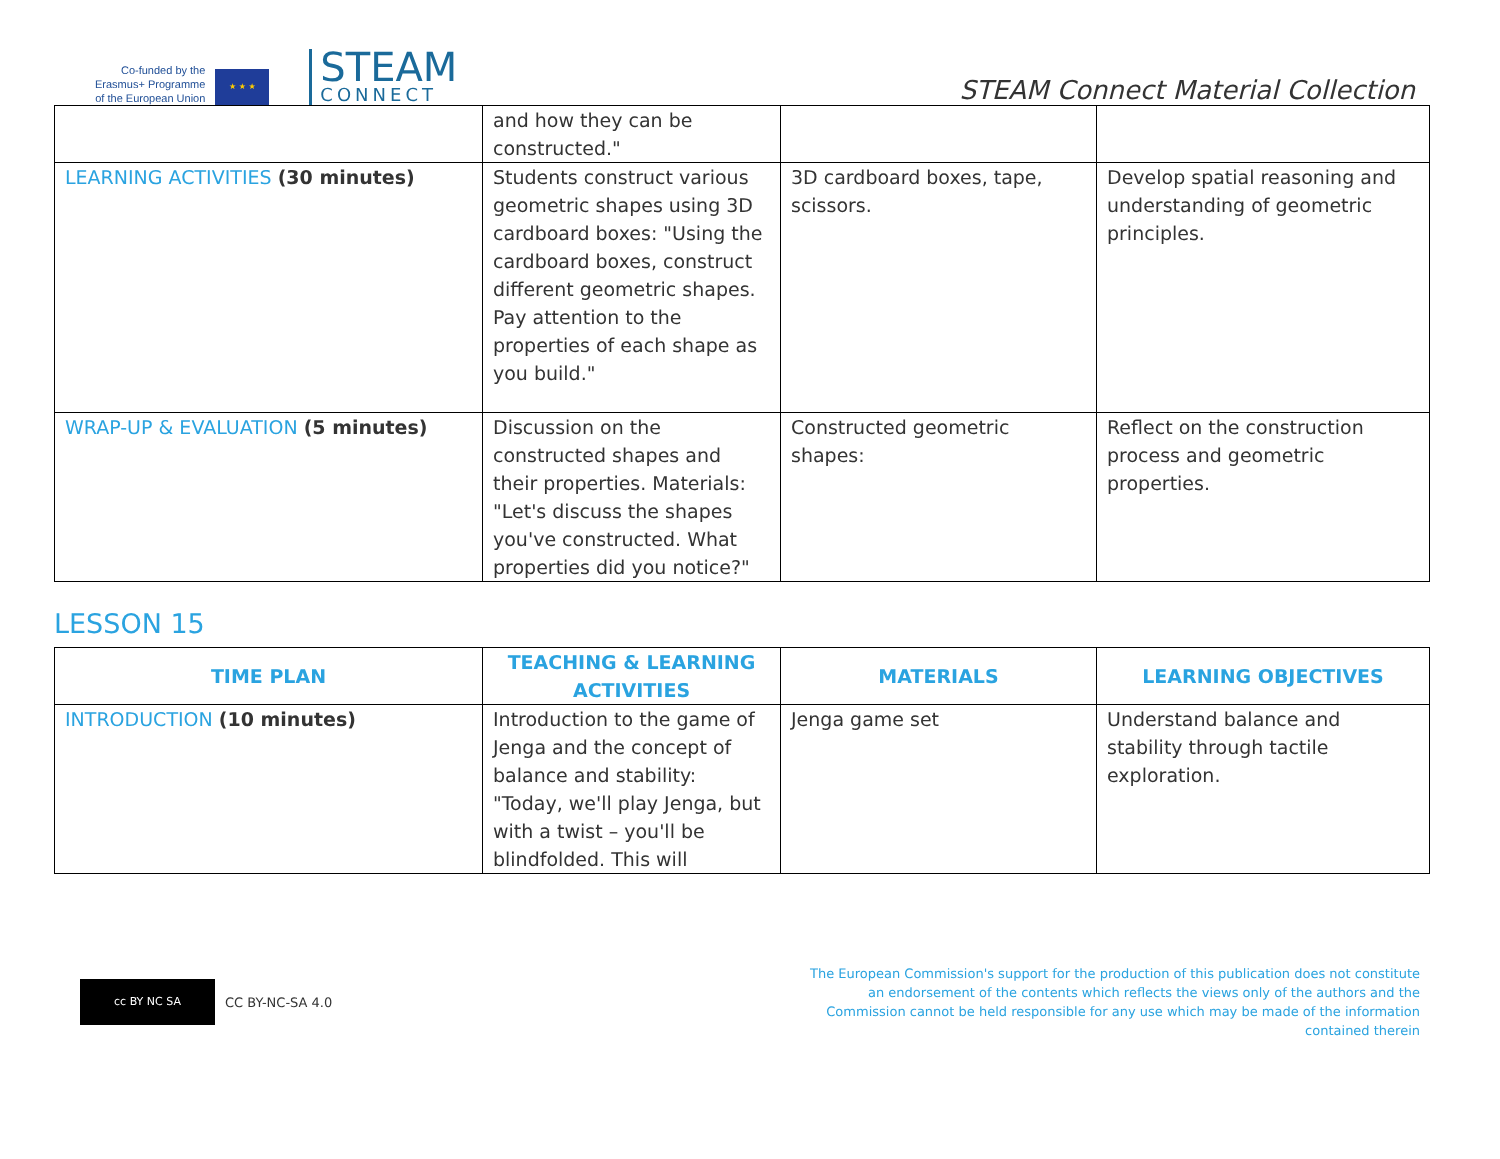Co-funded by the
Erasmus+ Programme
of the European Union
★ ★ ★
STEAM
CONNECT
STEAM Connect Material Collection
| | and how they can be constructed." | | |
| LEARNING ACTIVITIES (30 minutes) | Students construct various geometric shapes using 3D cardboard boxes: "Using the cardboard boxes, construct different geometric shapes. Pay attention to the properties of each shape as you build." | 3D cardboard boxes, tape, scissors. | Develop spatial reasoning and understanding of geometric principles. |
| WRAP-UP & EVALUATION (5 minutes) | Discussion on the constructed shapes and their properties. Materials: "Let's discuss the shapes you've constructed. What properties did you notice?" | Constructed geometric shapes: | Reflect on the construction process and geometric properties. |
LESSON 15
| TIME PLAN | TEACHING & LEARNING ACTIVITIES | MATERIALS | LEARNING OBJECTIVES |
| --- | --- | --- | --- |
| INTRODUCTION (10 minutes) | Introduction to the game of Jenga and the concept of balance and stability: "Today, we'll play Jenga, but with a twist – you'll be blindfolded. This will | Jenga game set | Understand balance and stability through tactile exploration. |
cc BY NC SA
CC BY-NC-SA 4.0
The European Commission's support for the production of this publication does not constitute an endorsement of the contents which reflects the views only of the authors and the Commission cannot be held responsible for any use which may be made of the information contained therein